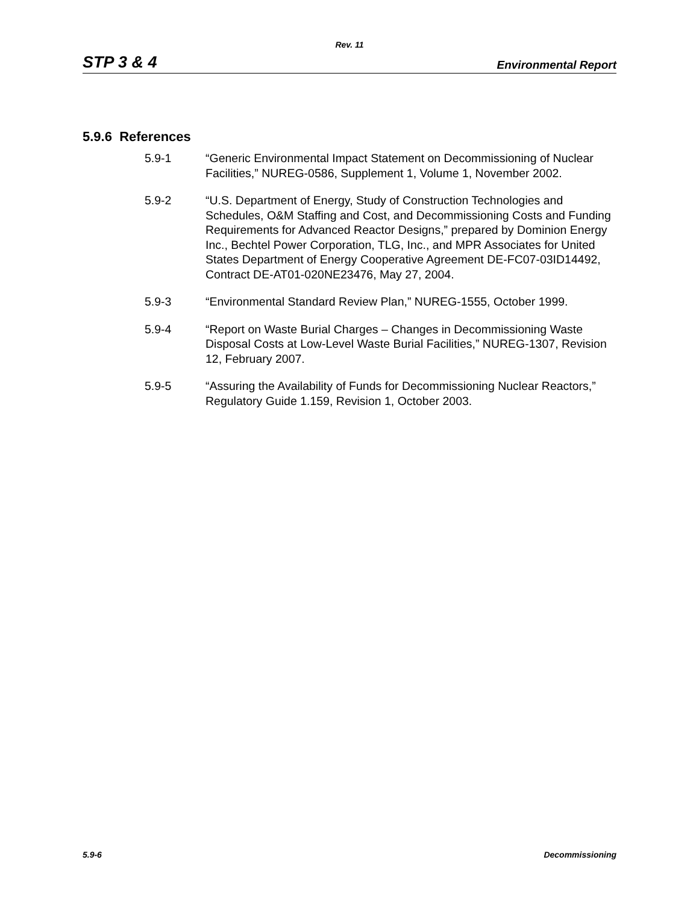Rev. 11
STP 3 & 4 Environmental Report
5.9.6 References
5.9-1 “Generic Environmental Impact Statement on Decommissioning of Nuclear Facilities,” NUREG-0586, Supplement 1, Volume 1, November 2002.
5.9-2 “U.S. Department of Energy, Study of Construction Technologies and Schedules, O&M Staffing and Cost, and Decommissioning Costs and Funding Requirements for Advanced Reactor Designs,” prepared by Dominion Energy Inc., Bechtel Power Corporation, TLG, Inc., and MPR Associates for United States Department of Energy Cooperative Agreement DE-FC07-03ID14492, Contract DE-AT01-020NE23476, May 27, 2004.
5.9-3 “Environmental Standard Review Plan,” NUREG-1555, October 1999.
5.9-4 “Report on Waste Burial Charges – Changes in Decommissioning Waste Disposal Costs at Low-Level Waste Burial Facilities,” NUREG-1307, Revision 12, February 2007.
5.9-5 “Assuring the Availability of Funds for Decommissioning Nuclear Reactors,” Regulatory Guide 1.159, Revision 1, October 2003.
5.9-6 Decommissioning